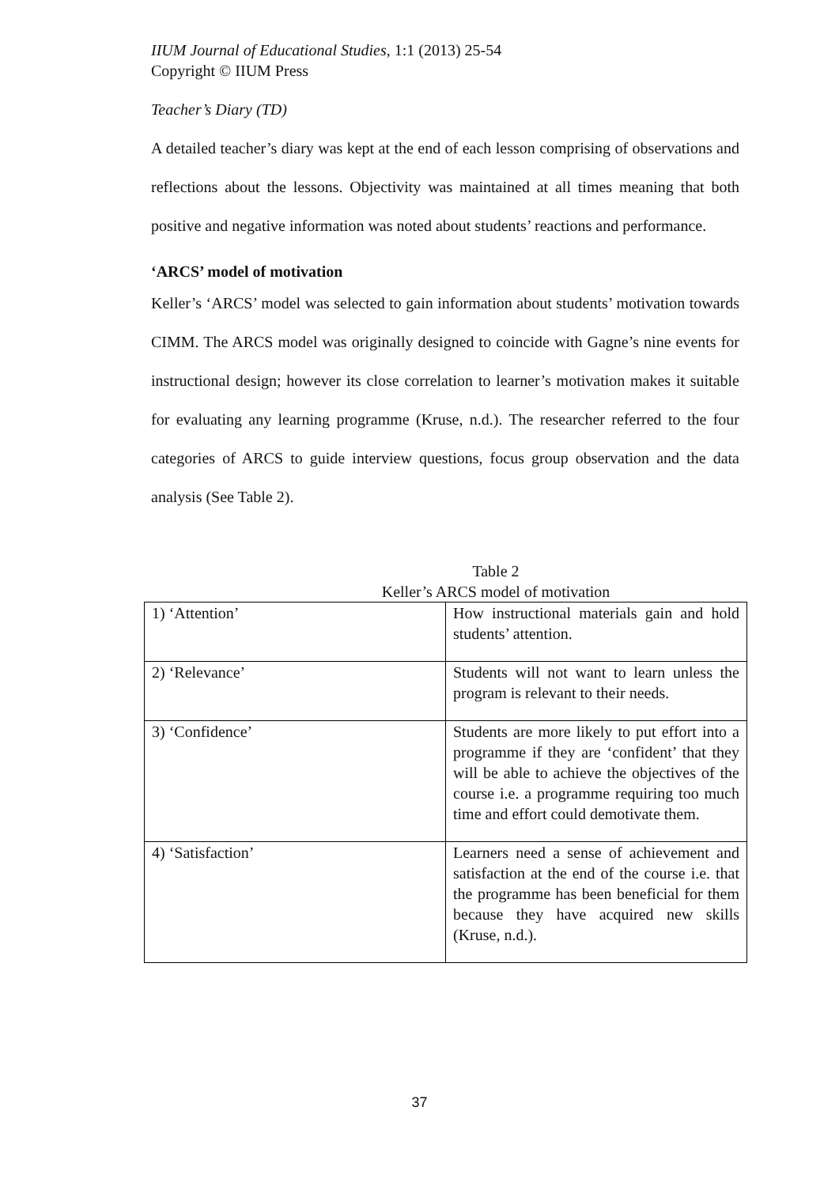IIUM Journal of Educational Studies, 1:1 (2013) 25-54
Copyright © IIUM Press
Teacher’s Diary (TD)
A detailed teacher’s diary was kept at the end of each lesson comprising of observations and reflections about the lessons. Objectivity was maintained at all times meaning that both positive and negative information was noted about students’ reactions and performance.
‘ARCS’ model of motivation
Keller’s ‘ARCS’ model was selected to gain information about students’ motivation towards CIMM. The ARCS model was originally designed to coincide with Gagne’s nine events for instructional design; however its close correlation to learner’s motivation makes it suitable for evaluating any learning programme (Kruse, n.d.). The researcher referred to the four categories of ARCS to guide interview questions, focus group observation and the data analysis (See Table 2).
Table 2
Keller’s ARCS model of motivation
| 1) ‘Attention’ | How instructional materials gain and hold students’ attention. |
| 2) ‘Relevance’ | Students will not want to learn unless the program is relevant to their needs. |
| 3) ‘Confidence’ | Students are more likely to put effort into a programme if they are ‘confident’ that they will be able to achieve the objectives of the course i.e. a programme requiring too much time and effort could demotivate them. |
| 4) ‘Satisfaction’ | Learners need a sense of achievement and satisfaction at the end of the course i.e. that the programme has been beneficial for them because they have acquired new skills (Kruse, n.d.). |
37